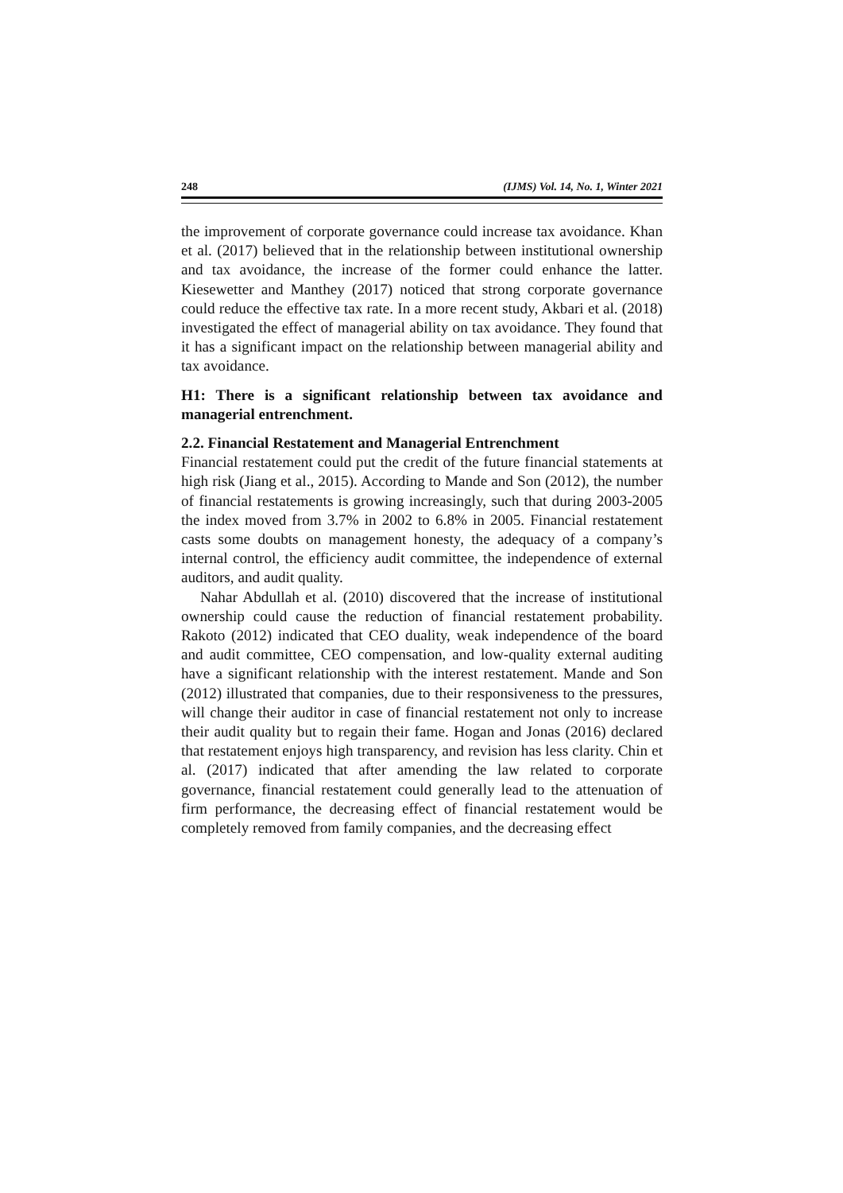248 (IJMS) Vol. 14, No. 1, Winter 2021
the improvement of corporate governance could increase tax avoidance. Khan et al. (2017) believed that in the relationship between institutional ownership and tax avoidance, the increase of the former could enhance the latter. Kiesewetter and Manthey (2017) noticed that strong corporate governance could reduce the effective tax rate. In a more recent study, Akbari et al. (2018) investigated the effect of managerial ability on tax avoidance. They found that it has a significant impact on the relationship between managerial ability and tax avoidance.
H1: There is a significant relationship between tax avoidance and managerial entrenchment.
2.2. Financial Restatement and Managerial Entrenchment
Financial restatement could put the credit of the future financial statements at high risk (Jiang et al., 2015). According to Mande and Son (2012), the number of financial restatements is growing increasingly, such that during 2003-2005 the index moved from 3.7% in 2002 to 6.8% in 2005. Financial restatement casts some doubts on management honesty, the adequacy of a company’s internal control, the efficiency audit committee, the independence of external auditors, and audit quality.
Nahar Abdullah et al. (2010) discovered that the increase of institutional ownership could cause the reduction of financial restatement probability. Rakoto (2012) indicated that CEO duality, weak independence of the board and audit committee, CEO compensation, and low-quality external auditing have a significant relationship with the interest restatement. Mande and Son (2012) illustrated that companies, due to their responsiveness to the pressures, will change their auditor in case of financial restatement not only to increase their audit quality but to regain their fame. Hogan and Jonas (2016) declared that restatement enjoys high transparency, and revision has less clarity. Chin et al. (2017) indicated that after amending the law related to corporate governance, financial restatement could generally lead to the attenuation of firm performance, the decreasing effect of financial restatement would be completely removed from family companies, and the decreasing effect